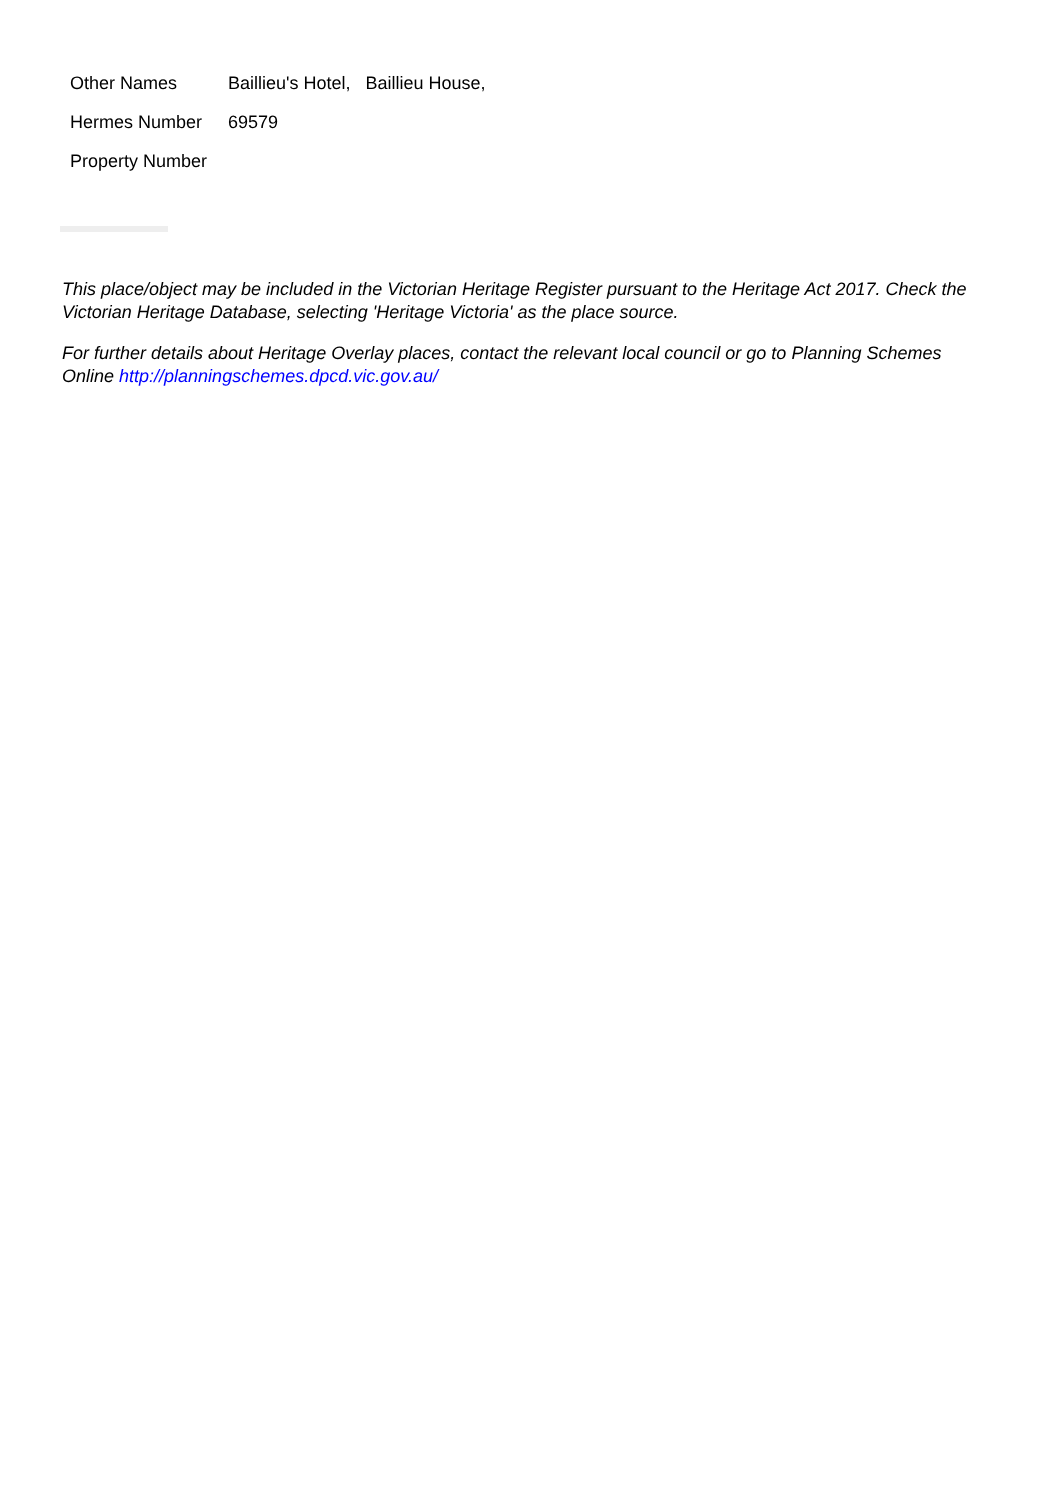| Other Names | Baillieu's Hotel, Baillieu House, |
| Hermes Number | 69579 |
| Property Number | |
This place/object may be included in the Victorian Heritage Register pursuant to the Heritage Act 2017. Check the Victorian Heritage Database, selecting 'Heritage Victoria' as the place source.
For further details about Heritage Overlay places, contact the relevant local council or go to Planning Schemes Online http://planningschemes.dpcd.vic.gov.au/